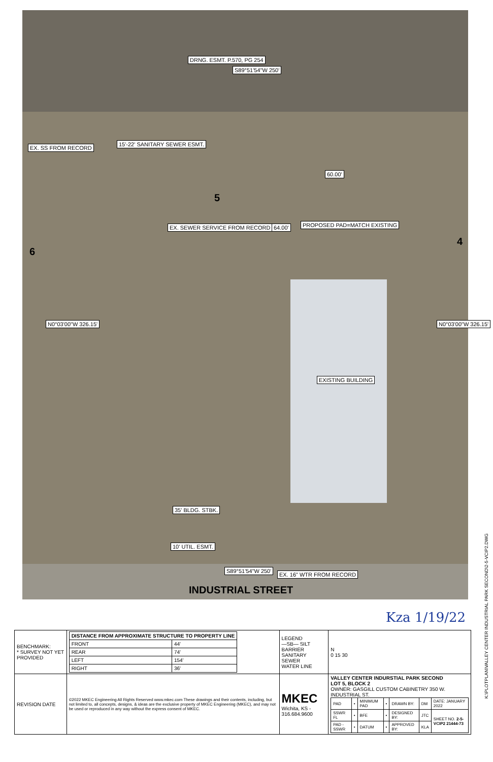S89°51'54"W 250'
DRNG. ESMT. P.570, PG 254
EX. SS FROM RECORD
15'-22' SANITARY SEWER ESMT.
5
6
4
EX. SEWER SERVICE FROM RECORD
60.00'
64.00' PROPOSED PAD=MATCH EXISTING
N0°03'00"W 326.15' N0°03'00"W 326.15'
EXISTING BUILDING
35' BLDG. STBK.
10' UTIL. ESMT.
S89°51'54"W 250'
EX. 16" WTR FROM RECORD
INDUSTRIAL STREET
Kza 1/19/22
K:\PLOTPLAN\VALLEY CENTER INDUSTRIAL PARK SECOND\2-5-VCIP2.DWG
| BENCHMARK: * SURVEY NOT YET PROVIDED | / DISTANCE FROM APPROXIMATE STRUCTURE TO PROPERTY LINE / / / --- / --- / / FRONT / 44' / / REAR / 74' / / LEFT / 154' / / RIGHT / 36' / | LEGEND —SB— SILT BARRIER SANITARY SEWER WATER LINE | | N 0 15 30 |
| REVISION DATE | ©2022 MKEC Engineering All Rights Reserved www.mkec.com These drawings and their contents, including, but not limited to, all concepts, designs, & ideas are the exclusive property of MKEC Engineering (MKEC), and may not be used or reproduced in any way without the express consent of MKEC. | MKEC Wichita, KS - 316.684.9600 | VALLEY CENTER INDURSTIAL PARK SECOND LOT 5, BLOCK 2 OWNER: GASGILL CUSTOM CABINETRY 350 W. INDUSTRIAL ST. / PAD / • / MINIMUM PAD / • / DRAWN BY: / DM / DATE: JANUARY 2022 / / SSWR FL / • / BFE / • / DESIGNED BY: / JTC / SHEET NO. 2-5-VCIP2 21444-73 / / PAD - SSWR / • / DATUM / • / APPROVED BY: / KLA / / | |